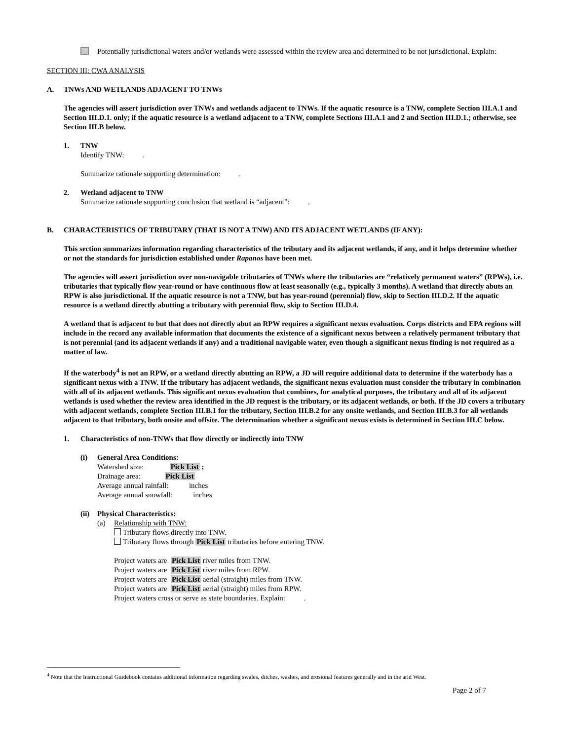Potentially jurisdictional waters and/or wetlands were assessed within the review area and determined to be not jurisdictional. Explain:
SECTION III: CWA ANALYSIS
A. TNWs AND WETLANDS ADJACENT TO TNWs
The agencies will assert jurisdiction over TNWs and wetlands adjacent to TNWs. If the aquatic resource is a TNW, complete Section III.A.1 and Section III.D.1. only; if the aquatic resource is a wetland adjacent to a TNW, complete Sections III.A.1 and 2 and Section III.D.1.; otherwise, see Section III.B below.
1. TNW
Identify TNW: .
Summarize rationale supporting determination: .
2. Wetland adjacent to TNW
Summarize rationale supporting conclusion that wetland is “adjacent”: .
B. CHARACTERISTICS OF TRIBUTARY (THAT IS NOT A TNW) AND ITS ADJACENT WETLANDS (IF ANY):
This section summarizes information regarding characteristics of the tributary and its adjacent wetlands, if any, and it helps determine whether or not the standards for jurisdiction established under Rapanos have been met.
The agencies will assert jurisdiction over non-navigable tributaries of TNWs where the tributaries are “relatively permanent waters” (RPWs), i.e. tributaries that typically flow year-round or have continuous flow at least seasonally (e.g., typically 3 months). A wetland that directly abuts an RPW is also jurisdictional. If the aquatic resource is not a TNW, but has year-round (perennial) flow, skip to Section III.D.2. If the aquatic resource is a wetland directly abutting a tributary with perennial flow, skip to Section III.D.4.
A wetland that is adjacent to but that does not directly abut an RPW requires a significant nexus evaluation. Corps districts and EPA regions will include in the record any available information that documents the existence of a significant nexus between a relatively permanent tributary that is not perennial (and its adjacent wetlands if any) and a traditional navigable water, even though a significant nexus finding is not required as a matter of law.
If the waterbody<sup>4</sup> is not an RPW, or a wetland directly abutting an RPW, a JD will require additional data to determine if the waterbody has a significant nexus with a TNW. If the tributary has adjacent wetlands, the significant nexus evaluation must consider the tributary in combination with all of its adjacent wetlands. This significant nexus evaluation that combines, for analytical purposes, the tributary and all of its adjacent wetlands is used whether the review area identified in the JD request is the tributary, or its adjacent wetlands, or both. If the JD covers a tributary with adjacent wetlands, complete Section III.B.1 for the tributary, Section III.B.2 for any onsite wetlands, and Section III.B.3 for all wetlands adjacent to that tributary, both onsite and offsite. The determination whether a significant nexus exists is determined in Section III.C below.
1. Characteristics of non-TNWs that flow directly or indirectly into TNW
(i) General Area Conditions:
Watershed size: Pick List ;
Drainage area: Pick List
Average annual rainfall: inches
Average annual snowfall: inches
(ii) Physical Characteristics:
(a) Relationship with TNW:
Tributary flows directly into TNW.
Tributary flows through Pick List tributaries before entering TNW.
Project waters are Pick List river miles from TNW.
Project waters are Pick List river miles from RPW.
Project waters are Pick List aerial (straight) miles from TNW.
Project waters are Pick List aerial (straight) miles from RPW.
Project waters cross or serve as state boundaries. Explain: .
<sup>4</sup> Note that the Instructional Guidebook contains additional information regarding swales, ditches, washes, and erosional features generally and in the arid West.
Page 2 of 7